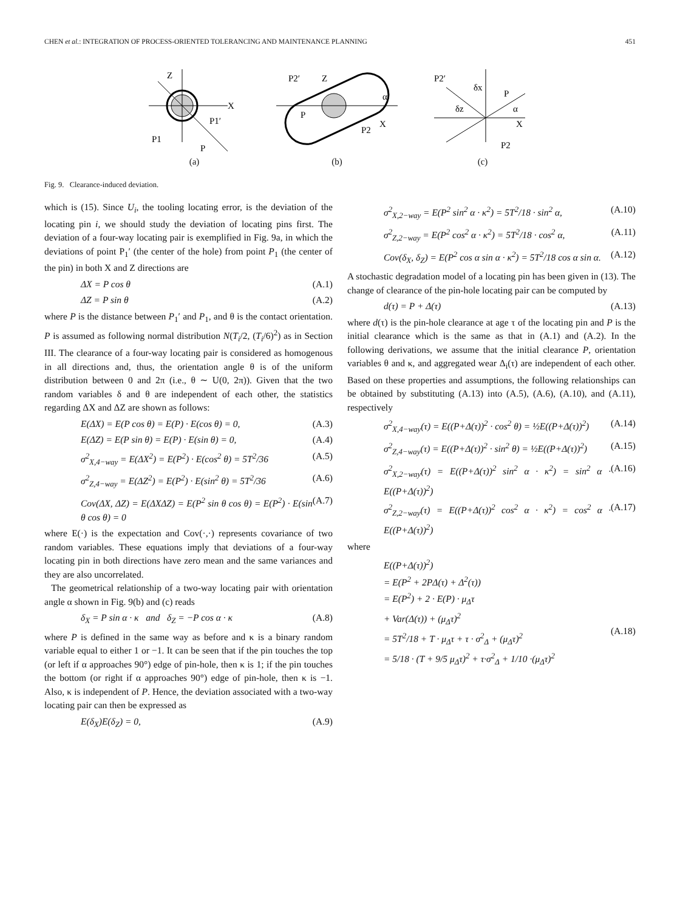CHEN et al.: INTEGRATION OF PROCESS-ORIENTED TOLERANCING AND MAINTENANCE PLANNING 451
Z
X
P1
P1′
P
(a)
P2′
Z
α
X
P2
P
(b)
P2′
δx
δz
P
α
X
P2
(c)
Fig. 9. Clearance-induced deviation.
which is (15). Since U<sub>i</sub>, the tooling locating error, is the deviation of the locating pin i, we should study the deviation of locating pins first. The deviation of a four-way locating pair is exemplified in Fig. 9a, in which the deviations of point P<sub>1</sub>′ (the center of the hole) from point P<sub>1</sub> (the center of the pin) in both X and Z directions are
ΔX = P cos θ (A.1)
ΔZ = P sin θ (A.2)
where P is the distance between P<sub>1</sub>′ and P<sub>1</sub>, and θ is the contact orientation. P is assumed as following normal distribution N(T<sub>i</sub>/2, (T<sub>i</sub>/6)<sup>2</sup>) as in Section III. The clearance of a four-way locating pair is considered as homogenous in all directions and, thus, the orientation angle θ is of the uniform distribution between 0 and 2π (i.e., θ ∼ U(0, 2π)). Given that the two random variables δ and θ are independent of each other, the statistics regarding ΔX and ΔZ are shown as follows:
E(ΔX) = E(P cos θ) = E(P) · E(cos θ) = 0, (A.3)
E(ΔZ) = E(P sin θ) = E(P) · E(sin θ) = 0, (A.4)
σ<sup>2</sup><sub>X,4−way</sub> = E(ΔX<sup>2</sup>) = E(P<sup>2</sup>) · E(cos<sup>2</sup> θ) = 5T<sup>2</sup>/36 (A.5)
σ<sup>2</sup><sub>Z,4−way</sub> = E(ΔZ<sup>2</sup>) = E(P<sup>2</sup>) · E(sin<sup>2</sup> θ) = 5T<sup>2</sup>/36 (A.6)
Cov(ΔX, ΔZ) = E(ΔXΔZ) = E(P<sup>2</sup> sin θ cos θ) = E(P<sup>2</sup>) · E(sin θ cos θ) = 0 (A.7)
where E(·) is the expectation and Cov(·,·) represents covariance of two random variables. These equations imply that deviations of a four-way locating pin in both directions have zero mean and the same variances and they are also uncorrelated.
The geometrical relationship of a two-way locating pair with orientation angle α shown in Fig. 9(b) and (c) reads
δ<sub>X</sub> = P sin α · κ and δ<sub>Z</sub> = −P cos α · κ (A.8)
where P is defined in the same way as before and κ is a binary random variable equal to either 1 or −1. It can be seen that if the pin touches the top (or left if α approaches 90°) edge of pin-hole, then κ is 1; if the pin touches the bottom (or right if α approaches 90°) edge of pin-hole, then κ is −1. Also, κ is independent of P. Hence, the deviation associated with a two-way locating pair can then be expressed as
E(δ<sub>X</sub>)E(δ<sub>Z</sub>) = 0, (A.9)
σ<sup>2</sup><sub>X,2−way</sub> = E(P<sup>2</sup> sin<sup>2</sup> α · κ<sup>2</sup>) = 5T<sup>2</sup>/18 · sin<sup>2</sup> α, (A.10)
σ<sup>2</sup><sub>Z,2−way</sub> = E(P<sup>2</sup> cos<sup>2</sup> α · κ<sup>2</sup>) = 5T<sup>2</sup>/18 · cos<sup>2</sup> α, (A.11)
Cov(δ<sub>X</sub>, δ<sub>Z</sub>) = E(P<sup>2</sup> cos α sin α · κ<sup>2</sup>) = 5T<sup>2</sup>/18 cos α sin α. (A.12)
A stochastic degradation model of a locating pin has been given in (13). The change of clearance of the pin-hole locating pair can be computed by
d(τ) = P + Δ(τ) (A.13)
where d(τ) is the pin-hole clearance at age τ of the locating pin and P is the initial clearance which is the same as that in (A.1) and (A.2). In the following derivations, we assume that the initial clearance P, orientation variables θ and κ, and aggregated wear Δ<sub>i</sub>(τ) are independent of each other. Based on these properties and assumptions, the following relationships can be obtained by substituting (A.13) into (A.5), (A.6), (A.10), and (A.11), respectively
σ<sup>2</sup><sub>X,4−way</sub>(τ) = E((P+Δ(τ))<sup>2</sup> · cos<sup>2</sup> θ) = ½E((P+Δ(τ))<sup>2</sup>) (A.14)
σ<sup>2</sup><sub>Z,4−way</sub>(τ) = E((P+Δ(τ))<sup>2</sup> · sin<sup>2</sup> θ) = ½E((P+Δ(τ))<sup>2</sup>) (A.15)
σ<sup>2</sup><sub>X,2−way</sub>(τ) = E((P+Δ(τ))<sup>2</sup> sin<sup>2</sup> α · κ<sup>2</sup>) = sin<sup>2</sup> α · E((P+Δ(τ))<sup>2</sup>) (A.16)
σ<sup>2</sup><sub>Z,2−way</sub>(τ) = E((P+Δ(τ))<sup>2</sup> cos<sup>2</sup> α · κ<sup>2</sup>) = cos<sup>2</sup> α · E((P+Δ(τ))<sup>2</sup>) (A.17)
where
E((P+Δ(τ))<sup>2</sup>)
= E(P<sup>2</sup> + 2PΔ(τ) + Δ<sup>2</sup>(τ))
= E(P<sup>2</sup>) + 2 · E(P) · μ<sub>Δ</sub>τ
+ Var(Δ(τ)) + (μ<sub>Δ</sub>τ)<sup>2</sup>
= 5T<sup>2</sup>/18 + T · μ<sub>Δ</sub>τ + τ · σ<sup>2</sup><sub>Δ</sub> + (μ<sub>Δ</sub>τ)<sup>2</sup>
= 5/18 · (T + 9/5 μ<sub>Δ</sub>τ)<sup>2</sup> + τ·σ<sup>2</sup><sub>Δ</sub> + 1/10 ·(μ<sub>Δ</sub>τ)<sup>2</sup>
(A.18)